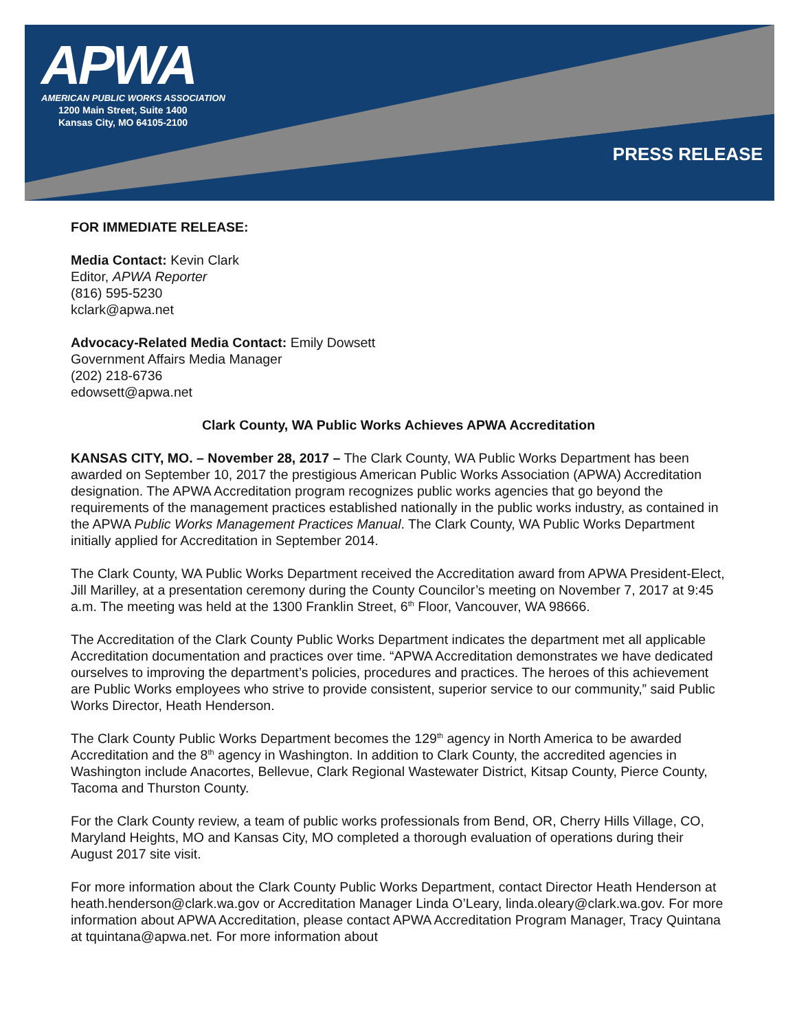APWA
AMERICAN PUBLIC WORKS ASSOCIATION
1200 Main Street, Suite 1400
Kansas City, MO 64105-2100
PRESS RELEASE
FOR IMMEDIATE RELEASE:
Media Contact: Kevin Clark
Editor, APWA Reporter
(816) 595-5230
kclark@apwa.net
Advocacy-Related Media Contact: Emily Dowsett
Government Affairs Media Manager
(202) 218-6736
edowsett@apwa.net
Clark County, WA Public Works Achieves APWA Accreditation
KANSAS CITY, MO. – November 28, 2017 – The Clark County, WA Public Works Department has been awarded on September 10, 2017 the prestigious American Public Works Association (APWA) Accreditation designation. The APWA Accreditation program recognizes public works agencies that go beyond the requirements of the management practices established nationally in the public works industry, as contained in the APWA Public Works Management Practices Manual. The Clark County, WA Public Works Department initially applied for Accreditation in September 2014.
The Clark County, WA Public Works Department received the Accreditation award from APWA President-Elect, Jill Marilley, at a presentation ceremony during the County Councilor’s meeting on November 7, 2017 at 9:45 a.m. The meeting was held at the 1300 Franklin Street, 6<sup>th</sup> Floor, Vancouver, WA 98666.
The Accreditation of the Clark County Public Works Department indicates the department met all applicable Accreditation documentation and practices over time. “APWA Accreditation demonstrates we have dedicated ourselves to improving the department’s policies, procedures and practices. The heroes of this achievement are Public Works employees who strive to provide consistent, superior service to our community,” said Public Works Director, Heath Henderson.
The Clark County Public Works Department becomes the 129<sup>th</sup> agency in North America to be awarded Accreditation and the 8<sup>th</sup> agency in Washington. In addition to Clark County, the accredited agencies in Washington include Anacortes, Bellevue, Clark Regional Wastewater District, Kitsap County, Pierce County, Tacoma and Thurston County.
For the Clark County review, a team of public works professionals from Bend, OR, Cherry Hills Village, CO, Maryland Heights, MO and Kansas City, MO completed a thorough evaluation of operations during their August 2017 site visit.
For more information about the Clark County Public Works Department, contact Director Heath Henderson at heath.henderson@clark.wa.gov or Accreditation Manager Linda O’Leary, linda.oleary@clark.wa.gov. For more information about APWA Accreditation, please contact APWA Accreditation Program Manager, Tracy Quintana at tquintana@apwa.net. For more information about